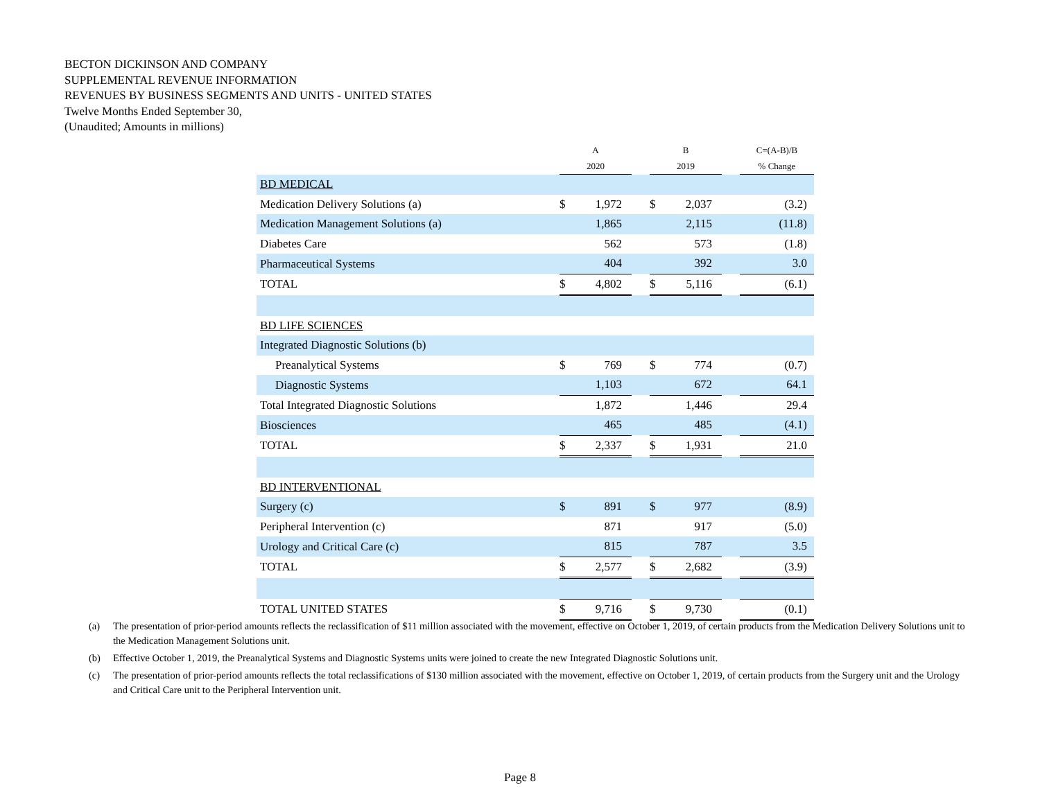BECTON DICKINSON AND COMPANY
SUPPLEMENTAL REVENUE INFORMATION
REVENUES BY BUSINESS SEGMENTS AND UNITS - UNITED STATES
Twelve Months Ended September 30,
(Unaudited; Amounts in millions)
| | A | | | B | | | C=(A-B)/B |
| --- | --- | --- | --- | --- | --- | --- | --- |
| | 2020 | | | 2019 | | | % Change |
| BD MEDICAL | | | | | | | |
| Medication Delivery Solutions (a) | $ | 1,972 | | $ | 2,037 | | (3.2) |
| Medication Management Solutions (a) | | 1,865 | | | 2,115 | | (11.8) |
| Diabetes Care | | 562 | | | 573 | | (1.8) |
| Pharmaceutical Systems | | 404 | | | 392 | | 3.0 |
| TOTAL | $ | 4,802 | | $ | 5,116 | | (6.1) |
| BD LIFE SCIENCES | | | | | | | |
| Integrated Diagnostic Solutions (b) | | | | | | | |
| Preanalytical Systems | $ | 769 | | $ | 774 | | (0.7) |
| Diagnostic Systems | | 1,103 | | | 672 | | 64.1 |
| Total Integrated Diagnostic Solutions | | 1,872 | | | 1,446 | | 29.4 |
| Biosciences | | 465 | | | 485 | | (4.1) |
| TOTAL | $ | 2,337 | | $ | 1,931 | | 21.0 |
| BD INTERVENTIONAL | | | | | | | |
| Surgery (c) | $ | 891 | | $ | 977 | | (8.9) |
| Peripheral Intervention (c) | | 871 | | | 917 | | (5.0) |
| Urology and Critical Care (c) | | 815 | | | 787 | | 3.5 |
| TOTAL | $ | 2,577 | | $ | 2,682 | | (3.9) |
| TOTAL UNITED STATES | $ | 9,716 | | $ | 9,730 | | (0.1) |
(a) The presentation of prior-period amounts reflects the reclassification of $11 million associated with the movement, effective on October 1, 2019, of certain products from the Medication Delivery Solutions unit to the Medication Management Solutions unit.
(b) Effective October 1, 2019, the Preanalytical Systems and Diagnostic Systems units were joined to create the new Integrated Diagnostic Solutions unit.
(c) The presentation of prior-period amounts reflects the total reclassifications of $130 million associated with the movement, effective on October 1, 2019, of certain products from the Surgery unit and the Urology and Critical Care unit to the Peripheral Intervention unit.
Page 8